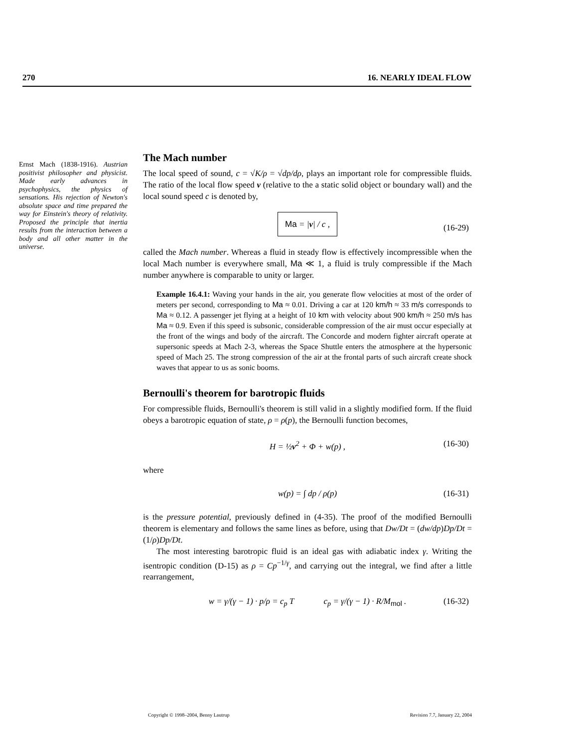270 16. NEARLY IDEAL FLOW
Ernst Mach (1838-1916). Austrian positivist philosopher and physicist. Made early advances in psychophysics, the physics of sensations. His rejection of Newton's absolute space and time prepared the way for Einstein's theory of relativity. Proposed the principle that inertia results from the interaction between a body and all other matter in the universe.
The Mach number
The local speed of sound, c = √K/ρ = √dp/dρ, plays an important role for compressible fluids. The ratio of the local flow speed v (relative to the a static solid object or boundary wall) and the local sound speed c is denoted by,
Ma = |v| / c ,
(16-29)
called the Mach number. Whereas a fluid in steady flow is effectively incompressible when the local Mach number is everywhere small, Ma ≪ 1, a fluid is truly compressible if the Mach number anywhere is comparable to unity or larger.
Example 16.4.1: Waving your hands in the air, you generate flow velocities at most of the order of meters per second, corresponding to Ma ≈ 0.01. Driving a car at 120 km/h ≈ 33 m/s corresponds to Ma ≈ 0.12. A passenger jet flying at a height of 10 km with velocity about 900 km/h ≈ 250 m/s has Ma ≈ 0.9. Even if this speed is subsonic, considerable compression of the air must occur especially at the front of the wings and body of the aircraft. The Concorde and modern fighter aircraft operate at supersonic speeds at Mach 2-3, whereas the Space Shuttle enters the atmosphere at the hypersonic speed of Mach 25. The strong compression of the air at the frontal parts of such aircraft create shock waves that appear to us as sonic booms.
Bernoulli's theorem for barotropic fluids
For compressible fluids, Bernoulli's theorem is still valid in a slightly modified form. If the fluid obeys a barotropic equation of state, ρ = ρ(p), the Bernoulli function becomes,
H = ½v<sup>2</sup> + Φ + w(p) , (16-30)
where
w(p) = ∫ dp / ρ(p) (16-31)
is the pressure potential, previously defined in (4-35). The proof of the modified Bernoulli theorem is elementary and follows the same lines as before, using that Dw/Dt = (dw/dp)Dp/Dt = (1/ρ)Dp/Dt.
The most interesting barotropic fluid is an ideal gas with adiabatic index γ. Writing the isentropic condition (D-15) as ρ = Cp<sup>−1/γ</sup>, and carrying out the integral, we find after a little rearrangement,
w = γ/(γ − 1) · p/ρ = c<sub>p</sub> T c<sub>p</sub> = γ/(γ − 1) · R/M<sub>mol</sub> . (16-32)
Copyright © 1998–2004, Benny Lautrup Revision 7.7, January 22, 2004